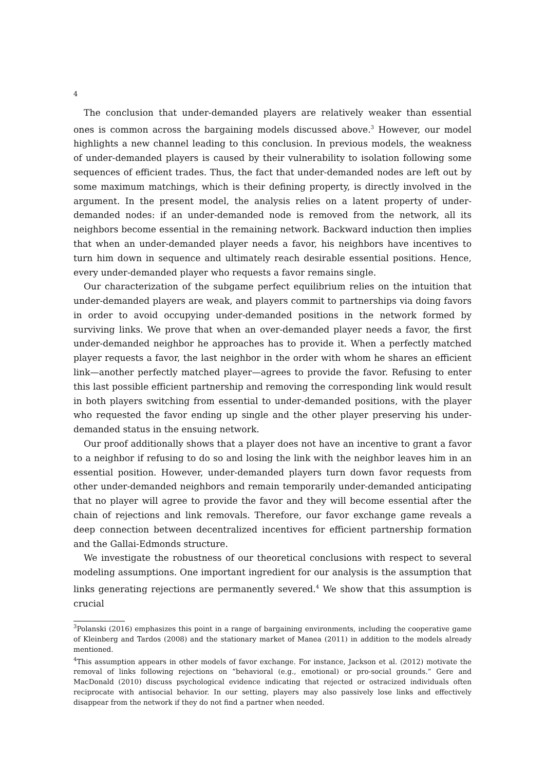4
The conclusion that under-demanded players are relatively weaker than essential ones is common across the bargaining models discussed above.<sup>3</sup> However, our model highlights a new channel leading to this conclusion. In previous models, the weakness of under-demanded players is caused by their vulnerability to isolation following some sequences of efficient trades. Thus, the fact that under-demanded nodes are left out by some maximum matchings, which is their defining property, is directly involved in the argument. In the present model, the analysis relies on a latent property of under-demanded nodes: if an under-demanded node is removed from the network, all its neighbors become essential in the remaining network. Backward induction then implies that when an under-demanded player needs a favor, his neighbors have incentives to turn him down in sequence and ultimately reach desirable essential positions. Hence, every under-demanded player who requests a favor remains single.
Our characterization of the subgame perfect equilibrium relies on the intuition that under-demanded players are weak, and players commit to partnerships via doing favors in order to avoid occupying under-demanded positions in the network formed by surviving links. We prove that when an over-demanded player needs a favor, the first under-demanded neighbor he approaches has to provide it. When a perfectly matched player requests a favor, the last neighbor in the order with whom he shares an efficient link—another perfectly matched player—agrees to provide the favor. Refusing to enter this last possible efficient partnership and removing the corresponding link would result in both players switching from essential to under-demanded positions, with the player who requested the favor ending up single and the other player preserving his under-demanded status in the ensuing network.
Our proof additionally shows that a player does not have an incentive to grant a favor to a neighbor if refusing to do so and losing the link with the neighbor leaves him in an essential position. However, under-demanded players turn down favor requests from other under-demanded neighbors and remain temporarily under-demanded anticipating that no player will agree to provide the favor and they will become essential after the chain of rejections and link removals. Therefore, our favor exchange game reveals a deep connection between decentralized incentives for efficient partnership formation and the Gallai-Edmonds structure.
We investigate the robustness of our theoretical conclusions with respect to several modeling assumptions. One important ingredient for our analysis is the assumption that links generating rejections are permanently severed.<sup>4</sup> We show that this assumption is crucial
<sup>3</sup> Polanski (2016) emphasizes this point in a range of bargaining environments, including the cooperative game of Kleinberg and Tardos (2008) and the stationary market of Manea (2011) in addition to the models already mentioned.
<sup>4</sup> This assumption appears in other models of favor exchange. For instance, Jackson et al. (2012) motivate the removal of links following rejections on “behavioral (e.g., emotional) or pro-social grounds.” Gere and MacDonald (2010) discuss psychological evidence indicating that rejected or ostracized individuals often reciprocate with antisocial behavior. In our setting, players may also passively lose links and effectively disappear from the network if they do not find a partner when needed.